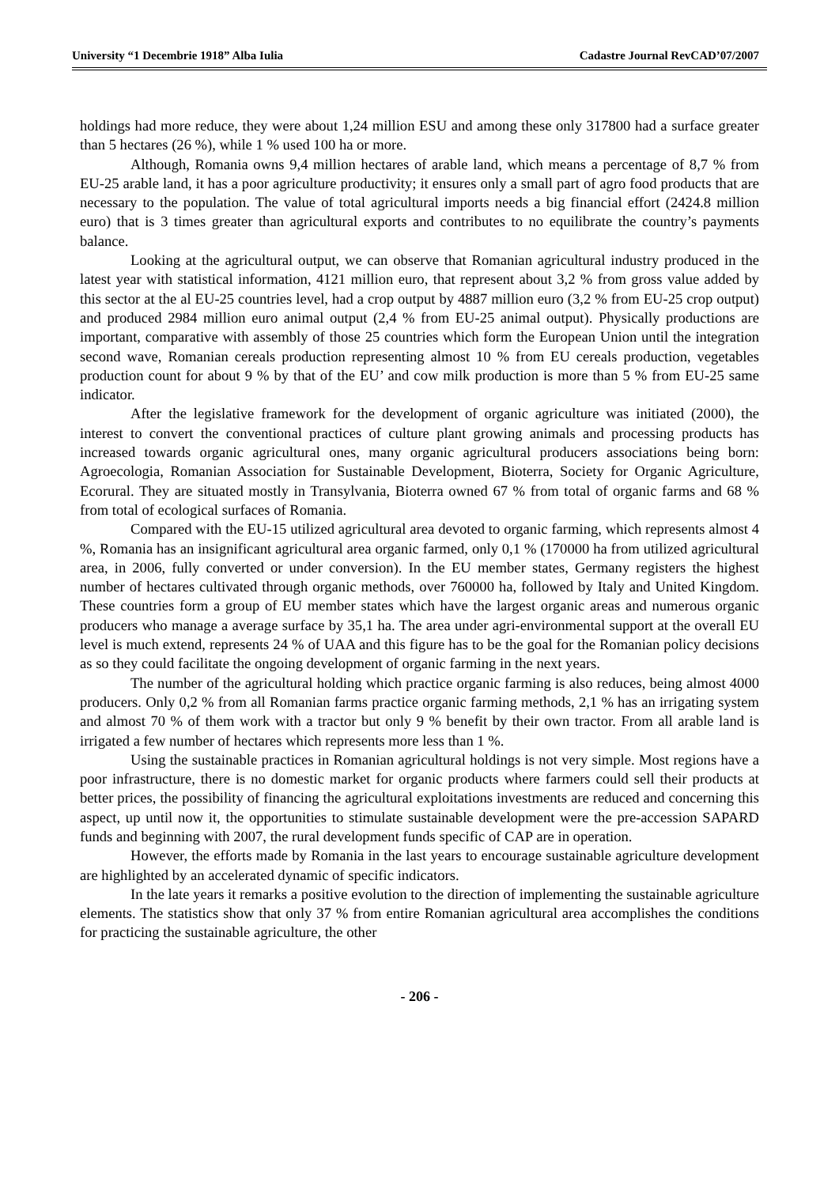University “1 Decembrie 1918” Alba Iulia Cadastre Journal RevCAD’07/2007
holdings had more reduce, they were about 1,24 million ESU and among these only 317800 had a surface greater than 5 hectares (26 %), while 1 % used 100 ha or more.
Although, Romania owns 9,4 million hectares of arable land, which means a percentage of 8,7 % from EU-25 arable land, it has a poor agriculture productivity; it ensures only a small part of agro food products that are necessary to the population. The value of total agricultural imports needs a big financial effort (2424.8 million euro) that is 3 times greater than agricultural exports and contributes to no equilibrate the country’s payments balance.
Looking at the agricultural output, we can observe that Romanian agricultural industry produced in the latest year with statistical information, 4121 million euro, that represent about 3,2 % from gross value added by this sector at the al EU-25 countries level, had a crop output by 4887 million euro (3,2 % from EU-25 crop output) and produced 2984 million euro animal output (2,4 % from EU-25 animal output). Physically productions are important, comparative with assembly of those 25 countries which form the European Union until the integration second wave, Romanian cereals production representing almost 10 % from EU cereals production, vegetables production count for about 9 % by that of the EU’ and cow milk production is more than 5 % from EU-25 same indicator.
After the legislative framework for the development of organic agriculture was initiated (2000), the interest to convert the conventional practices of culture plant growing animals and processing products has increased towards organic agricultural ones, many organic agricultural producers associations being born: Agroecologia, Romanian Association for Sustainable Development, Bioterra, Society for Organic Agriculture, Ecorural. They are situated mostly in Transylvania, Bioterra owned 67 % from total of organic farms and 68 % from total of ecological surfaces of Romania.
Compared with the EU-15 utilized agricultural area devoted to organic farming, which represents almost 4 %, Romania has an insignificant agricultural area organic farmed, only 0,1 % (170000 ha from utilized agricultural area, in 2006, fully converted or under conversion). In the EU member states, Germany registers the highest number of hectares cultivated through organic methods, over 760000 ha, followed by Italy and United Kingdom. These countries form a group of EU member states which have the largest organic areas and numerous organic producers who manage a average surface by 35,1 ha. The area under agri-environmental support at the overall EU level is much extend, represents 24 % of UAA and this figure has to be the goal for the Romanian policy decisions as so they could facilitate the ongoing development of organic farming in the next years.
The number of the agricultural holding which practice organic farming is also reduces, being almost 4000 producers. Only 0,2 % from all Romanian farms practice organic farming methods, 2,1 % has an irrigating system and almost 70 % of them work with a tractor but only 9 % benefit by their own tractor. From all arable land is irrigated a few number of hectares which represents more less than 1 %.
Using the sustainable practices in Romanian agricultural holdings is not very simple. Most regions have a poor infrastructure, there is no domestic market for organic products where farmers could sell their products at better prices, the possibility of financing the agricultural exploitations investments are reduced and concerning this aspect, up until now it, the opportunities to stimulate sustainable development were the pre-accession SAPARD funds and beginning with 2007, the rural development funds specific of CAP are in operation.
However, the efforts made by Romania in the last years to encourage sustainable agriculture development are highlighted by an accelerated dynamic of specific indicators.
In the late years it remarks a positive evolution to the direction of implementing the sustainable agriculture elements. The statistics show that only 37 % from entire Romanian agricultural area accomplishes the conditions for practicing the sustainable agriculture, the other
- 206 -